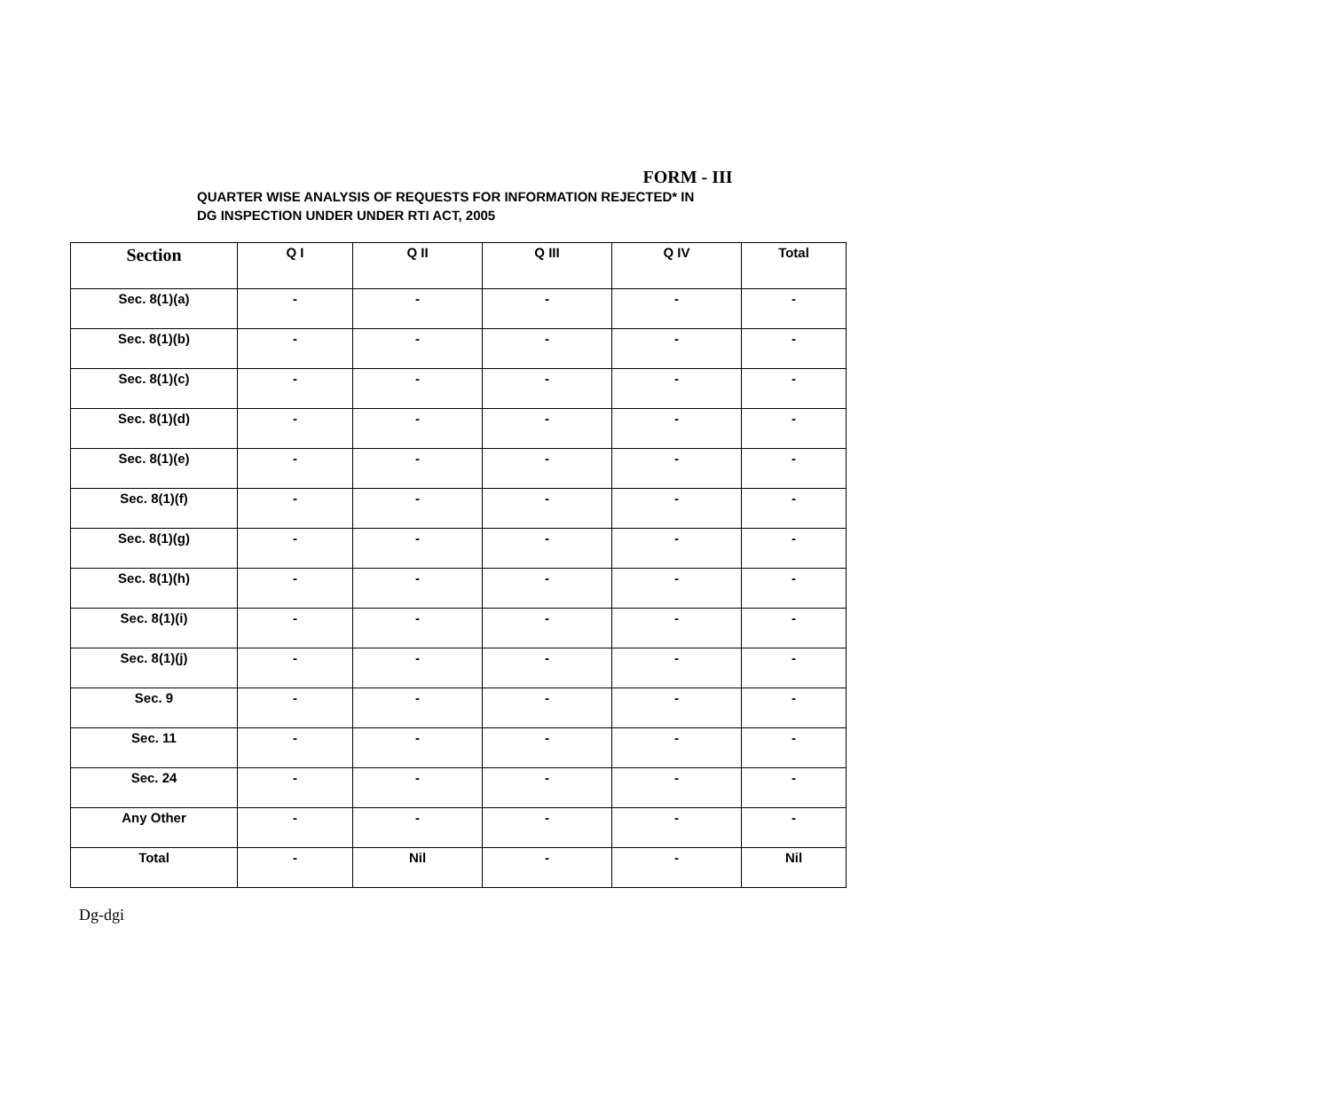FORM - III
QUARTER WISE ANALYSIS OF REQUESTS FOR INFORMATION REJECTED* IN
DG INSPECTION UNDER UNDER RTI ACT, 2005
| Section | Q I | Q II | Q III | Q IV | Total |
| --- | --- | --- | --- | --- | --- |
| Sec. 8(1)(a) | - | - | - | - | - |
| Sec. 8(1)(b) | - | - | - | - | - |
| Sec. 8(1)(c) | - | - | - | - | - |
| Sec. 8(1)(d) | - | - | - | - | - |
| Sec. 8(1)(e) | - | - | - | - | - |
| Sec. 8(1)(f) | - | - | - | - | - |
| Sec. 8(1)(g) | - | - | - | - | - |
| Sec. 8(1)(h) | - | - | - | - | - |
| Sec. 8(1)(i) | - | - | - | - | - |
| Sec. 8(1)(j) | - | - | - | - | - |
| Sec. 9 | - | - | - | - | - |
| Sec. 11 | - | - | - | - | - |
| Sec. 24 | - | - | - | - | - |
| Any Other | - | - | - | - | - |
| Total | - | Nil | - | - | Nil |
Dg-dgi